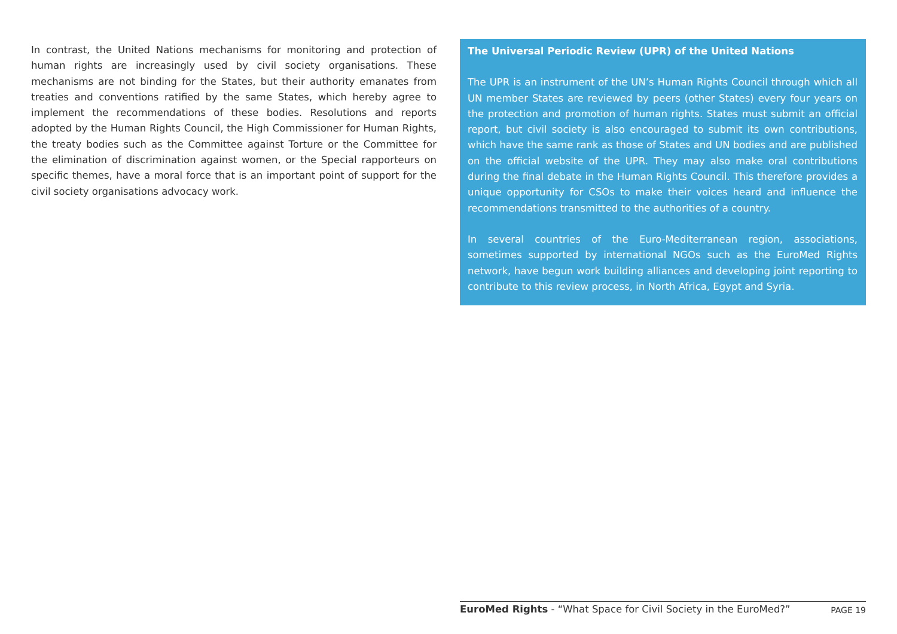In contrast, the United Nations mechanisms for monitoring and protection of human rights are increasingly used by civil society organisations. These mechanisms are not binding for the States, but their authority emanates from treaties and conventions ratified by the same States, which hereby agree to implement the recommendations of these bodies. Resolutions and reports adopted by the Human Rights Council, the High Commissioner for Human Rights, the treaty bodies such as the Committee against Torture or the Committee for the elimination of discrimination against women, or the Special rapporteurs on specific themes, have a moral force that is an important point of support for the civil society organisations advocacy work.
The Universal Periodic Review (UPR) of the United Nations
The UPR is an instrument of the UN’s Human Rights Council through which all UN member States are reviewed by peers (other States) every four years on the protection and promotion of human rights. States must submit an official report, but civil society is also encouraged to submit its own contributions, which have the same rank as those of States and UN bodies and are published on the official website of the UPR. They may also make oral contributions during the final debate in the Human Rights Council. This therefore provides a unique opportunity for CSOs to make their voices heard and influence the recommendations transmitted to the authorities of a country.
In several countries of the Euro-Mediterranean region, associations, sometimes supported by international NGOs such as the EuroMed Rights network, have begun work building alliances and developing joint reporting to contribute to this review process, in North Africa, Egypt and Syria.
EuroMed Rights - “What Space for Civil Society in the EuroMed?” PAGE 19